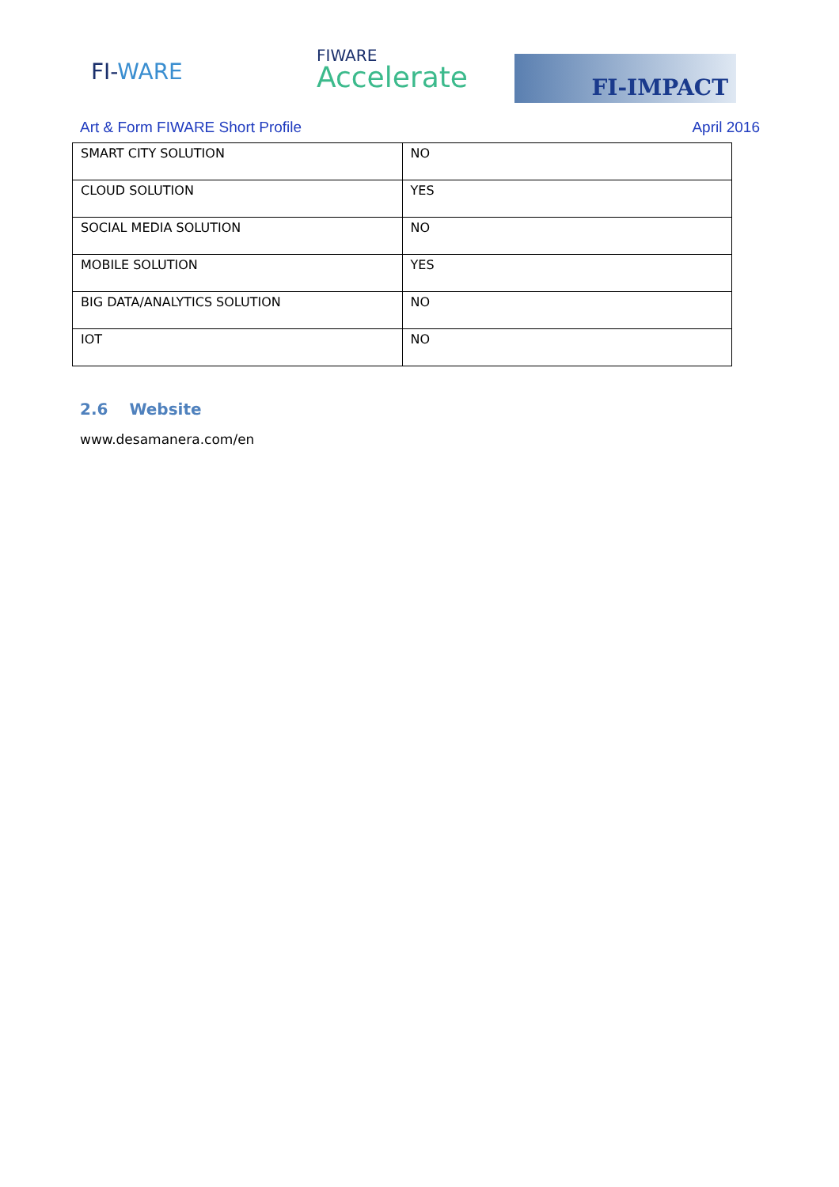FI-WARE FIWARE
Accelerate
FI-IMPACT
Art & Form FIWARE Short Profile April 2016
| SMART CITY SOLUTION | NO |
| CLOUD SOLUTION | YES |
| SOCIAL MEDIA SOLUTION | NO |
| MOBILE SOLUTION | YES |
| BIG DATA/ANALYTICS SOLUTION | NO |
| IOT | NO |
2.6 Website
www.desamanera.com/en